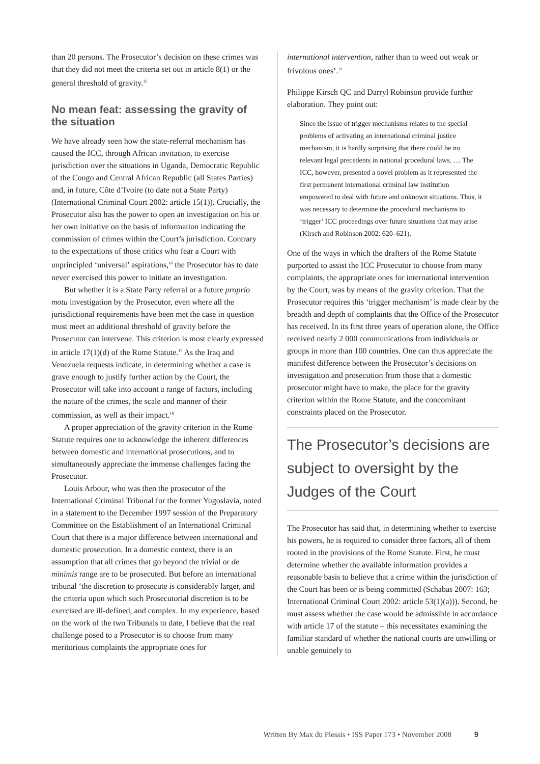than 20 persons. The Prosecutor’s decision on these crimes was that they did not meet the criteria set out in article 8(1) or the general threshold of gravity.<sup>15</sup>
No mean feat: assessing the gravity of the situation
We have already seen how the state-referral mechanism has caused the ICC, through African invitation, to exercise jurisdiction over the situations in Uganda, Democratic Republic of the Congo and Central African Republic (all States Parties) and, in future, Côte d’Ivoire (to date not a State Party) (International Criminal Court 2002: article 15(1)). Crucially, the Prosecutor also has the power to open an investigation on his or her own initiative on the basis of information indicating the commission of crimes within the Court’s jurisdiction. Contrary to the expectations of those critics who fear a Court with unprincipled ‘universal’ aspirations,<sup>16</sup> the Prosecutor has to date never exercised this power to initiate an investigation.
But whether it is a State Party referral or a future proprio motu investigation by the Prosecutor, even where all the jurisdictional requirements have been met the case in question must meet an additional threshold of gravity before the Prosecutor can intervene. This criterion is most clearly expressed in article 17(1)(d) of the Rome Statute.<sup>17</sup> As the Iraq and Venezuela requests indicate, in determining whether a case is grave enough to justify further action by the Court, the Prosecutor will take into account a range of factors, including the nature of the crimes, the scale and manner of their commission, as well as their impact.<sup>18</sup>
A proper appreciation of the gravity criterion in the Rome Statute requires one to acknowledge the inherent differences between domestic and international prosecutions, and to simultaneously appreciate the immense challenges facing the Prosecutor.
Louis Arbour, who was then the prosecutor of the International Criminal Tribunal for the former Yugoslavia, noted in a statement to the December 1997 session of the Preparatory Committee on the Establishment of an International Criminal Court that there is a major difference between international and domestic prosecution. In a domestic context, there is an assumption that all crimes that go beyond the trivial or de minimis range are to be prosecuted. But before an international tribunal ‘the discretion to prosecute is considerably larger, and the criteria upon which such Prosecutorial discretion is to be exercised are ill-defined, and complex. In my experience, based on the work of the two Tribunals to date, I believe that the real challenge posed to a Prosecutor is to choose from many meritorious complaints the appropriate ones for
international intervention, rather than to weed out weak or frivolous ones’.<sup>19</sup>
Philippe Kirsch QC and Darryl Robinson provide further elaboration. They point out:
Since the issue of trigger mechanisms relates to the special problems of activating an international criminal justice mechanism, it is hardly surprising that there could be no relevant legal precedents in national procedural laws. … The ICC, however, presented a novel problem as it represented the first permanent international criminal law institution empowered to deal with future and unknown situations. Thus, it was necessary to determine the procedural mechanisms to ‘trigger’ ICC proceedings over future situations that may arise (Kirsch and Robinson 2002: 620–621).
One of the ways in which the drafters of the Rome Statute purported to assist the ICC Prosecutor to choose from many complaints, the appropriate ones for international intervention by the Court, was by means of the gravity criterion. That the Prosecutor requires this ‘trigger mechanism’ is made clear by the breadth and depth of complaints that the Office of the Prosecutor has received. In its first three years of operation alone, the Office received nearly 2 000 communications from individuals or groups in more than 100 countries. One can thus appreciate the manifest difference between the Prosecutor’s decisions on investigation and prosecution from those that a domestic prosecutor might have to make, the place for the gravity criterion within the Rome Statute, and the concomitant constraints placed on the Prosecutor.
The Prosecutor’s decisions are subject to oversight by the Judges of the Court
The Prosecutor has said that, in determining whether to exercise his powers, he is required to consider three factors, all of them rooted in the provisions of the Rome Statute. First, he must determine whether the available information provides a reasonable basis to believe that a crime within the jurisdiction of the Court has been or is being committed (Schabas 2007: 163; International Criminal Court 2002: article 53(1)(a))). Second, he must assess whether the case would be admissible in accordance with article 17 of the statute – this necessitates examining the familiar standard of whether the national courts are unwilling or unable genuinely to
Written By Max du Plessis • ISS Paper 173 • November 2008 9